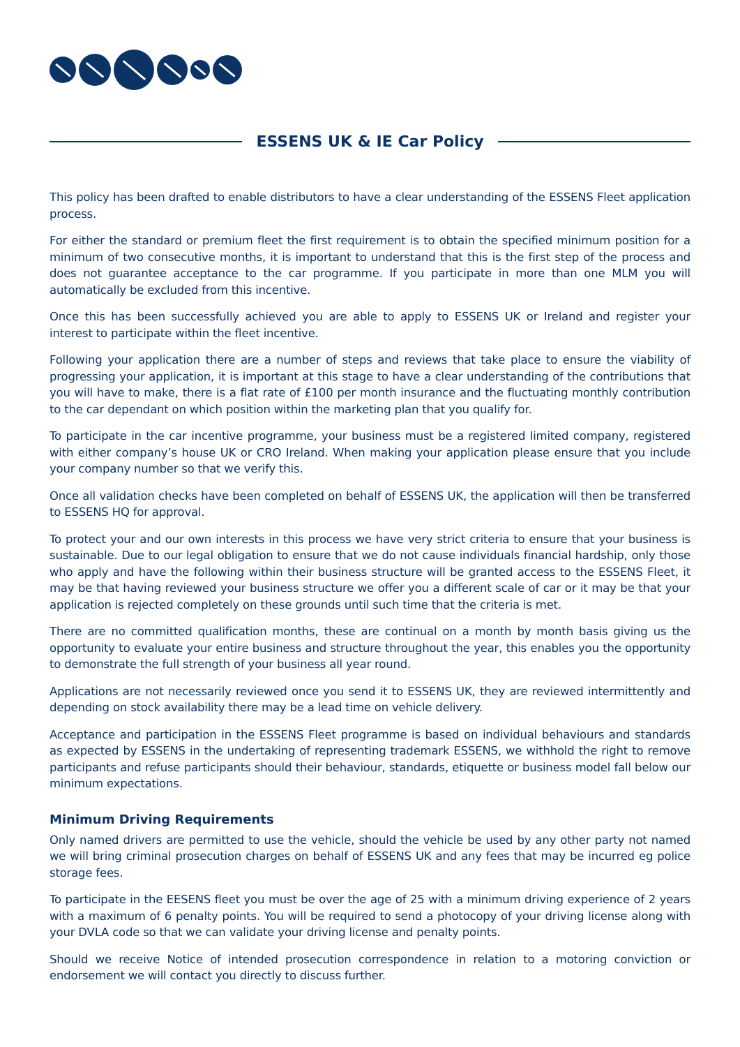ESSENS UK & IE Car Policy
This policy has been drafted to enable distributors to have a clear understanding of the ESSENS Fleet application process.
For either the standard or premium fleet the first requirement is to obtain the specified minimum position for a minimum of two consecutive months, it is important to understand that this is the first step of the process and does not guarantee acceptance to the car programme. If you participate in more than one MLM you will automatically be excluded from this incentive.
Once this has been successfully achieved you are able to apply to ESSENS UK or Ireland and register your interest to participate within the fleet incentive.
Following your application there are a number of steps and reviews that take place to ensure the viability of progressing your application, it is important at this stage to have a clear understanding of the contributions that you will have to make, there is a flat rate of £100 per month insurance and the fluctuating monthly contribution to the car dependant on which position within the marketing plan that you qualify for.
To participate in the car incentive programme, your business must be a registered limited company, registered with either company’s house UK or CRO Ireland. When making your application please ensure that you include your company number so that we verify this.
Once all validation checks have been completed on behalf of ESSENS UK, the application will then be transferred to ESSENS HQ for approval.
To protect your and our own interests in this process we have very strict criteria to ensure that your business is sustainable. Due to our legal obligation to ensure that we do not cause individuals financial hardship, only those who apply and have the following within their business structure will be granted access to the ESSENS Fleet, it may be that having reviewed your business structure we offer you a different scale of car or it may be that your application is rejected completely on these grounds until such time that the criteria is met.
There are no committed qualification months, these are continual on a month by month basis giving us the opportunity to evaluate your entire business and structure throughout the year, this enables you the opportunity to demonstrate the full strength of your business all year round.
Applications are not necessarily reviewed once you send it to ESSENS UK, they are reviewed intermittently and depending on stock availability there may be a lead time on vehicle delivery.
Acceptance and participation in the ESSENS Fleet programme is based on individual behaviours and standards as expected by ESSENS in the undertaking of representing trademark ESSENS, we withhold the right to remove participants and refuse participants should their behaviour, standards, etiquette or business model fall below our minimum expectations.
Minimum Driving Requirements
Only named drivers are permitted to use the vehicle, should the vehicle be used by any other party not named we will bring criminal prosecution charges on behalf of ESSENS UK and any fees that may be incurred eg police storage fees.
To participate in the EESENS fleet you must be over the age of 25 with a minimum driving experience of 2 years with a maximum of 6 penalty points. You will be required to send a photocopy of your driving license along with your DVLA code so that we can validate your driving license and penalty points.
Should we receive Notice of intended prosecution correspondence in relation to a motoring conviction or endorsement we will contact you directly to discuss further.